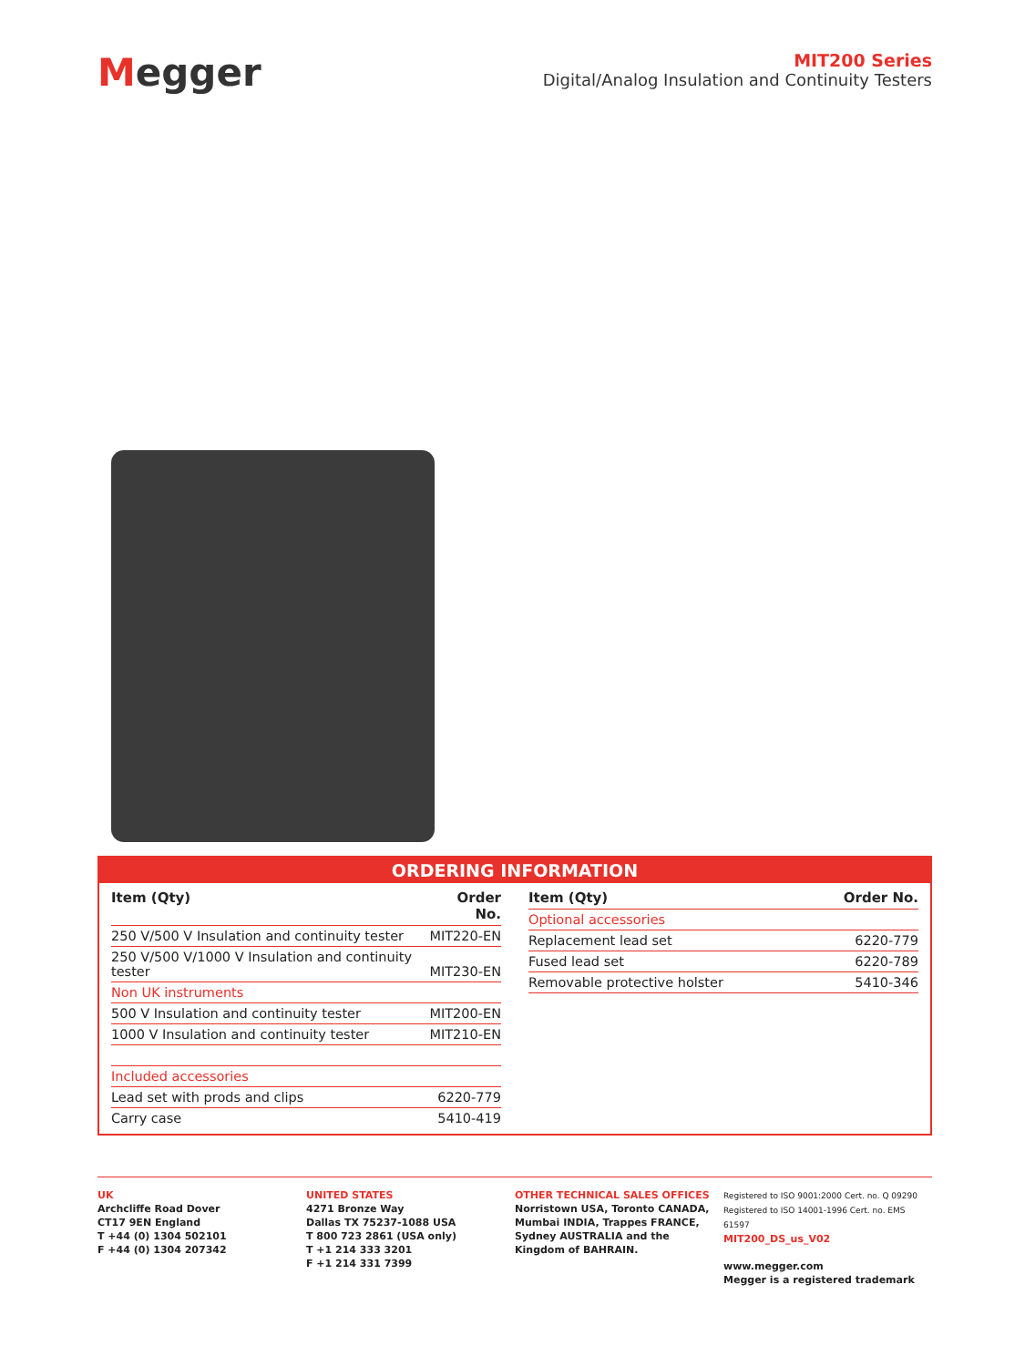Megger
MIT200 Series
Digital/Analog Insulation and Continuity Testers
ORDERING INFORMATION
| Item (Qty) | Order No. |
| --- | --- |
| 250 V/500 V Insulation and continuity tester | MIT220-EN |
| 250 V/500 V/1000 V Insulation and continuity tester | MIT230-EN |
| Non UK instruments | |
| 500 V Insulation and continuity tester | MIT200-EN |
| 1000 V Insulation and continuity tester | MIT210-EN |
| Included accessories | |
| Lead set with prods and clips | 6220-779 |
| Carry case | 5410-419 |
| Item (Qty) | Order No. |
| --- | --- |
| Optional accessories | |
| Replacement lead set | 6220-779 |
| Fused lead set | 6220-789 |
| Removable protective holster | 5410-346 |
UK
Archcliffe Road Dover
CT17 9EN England
T +44 (0) 1304 502101
F +44 (0) 1304 207342
UNITED STATES
4271 Bronze Way
Dallas TX 75237-1088 USA
T 800 723 2861 (USA only)
T +1 214 333 3201
F +1 214 331 7399
OTHER TECHNICAL SALES OFFICES
Norristown USA, Toronto CANADA,
Mumbai INDIA, Trappes FRANCE,
Sydney AUSTRALIA and the
Kingdom of BAHRAIN.
Registered to ISO 9001:2000 Cert. no. Q 09290
Registered to ISO 14001-1996 Cert. no. EMS 61597
MIT200_DS_us_V02
www.megger.com
Megger is a registered trademark